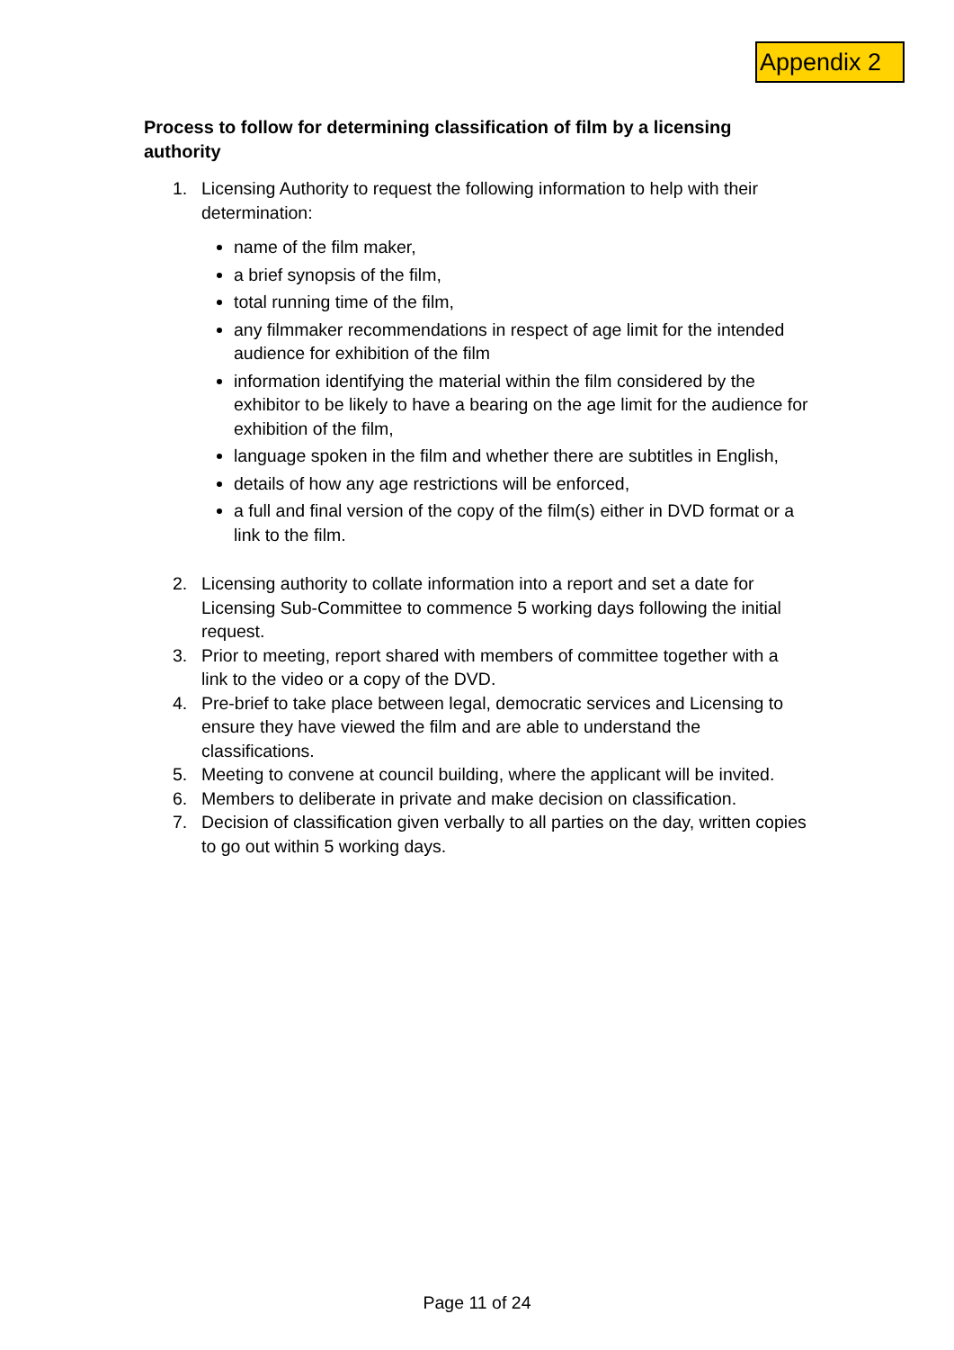Appendix 2
Process to follow for determining classification of film by a licensing authority
1. Licensing Authority to request the following information to help with their determination:
name of the film maker,
a brief synopsis of the film,
total running time of the film,
any filmmaker recommendations in respect of age limit for the intended audience for exhibition of the film
information identifying the material within the film considered by the exhibitor to be likely to have a bearing on the age limit for the audience for exhibition of the film,
language spoken in the film and whether there are subtitles in English,
details of how any age restrictions will be enforced,
a full and final version of the copy of the film(s) either in DVD format or a link to the film.
2. Licensing authority to collate information into a report and set a date for Licensing Sub-Committee to commence 5 working days following the initial request.
3. Prior to meeting, report shared with members of committee together with a link to the video or a copy of the DVD.
4. Pre-brief to take place between legal, democratic services and Licensing to ensure they have viewed the film and are able to understand the classifications.
5. Meeting to convene at council building, where the applicant will be invited.
6. Members to deliberate in private and make decision on classification.
7. Decision of classification given verbally to all parties on the day, written copies to go out within 5 working days.
Page 11 of 24